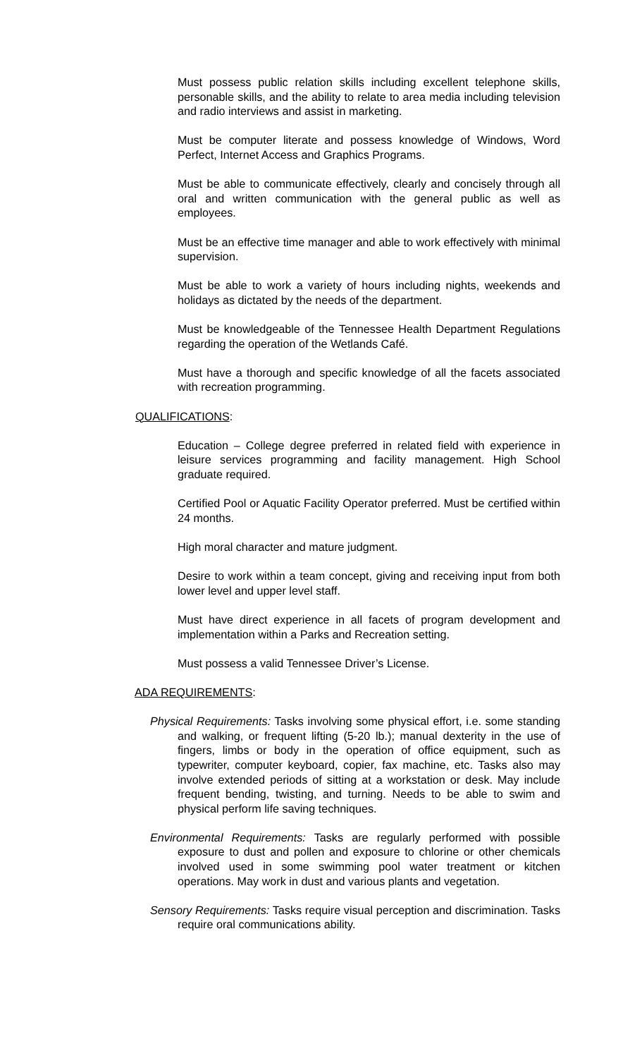Must possess public relation skills including excellent telephone skills, personable skills, and the ability to relate to area media including television and radio interviews and assist in marketing.
Must be computer literate and possess knowledge of Windows, Word Perfect, Internet Access and Graphics Programs.
Must be able to communicate effectively, clearly and concisely through all oral and written communication with the general public as well as employees.
Must be an effective time manager and able to work effectively with minimal supervision.
Must be able to work a variety of hours including nights, weekends and holidays as dictated by the needs of the department.
Must be knowledgeable of the Tennessee Health Department Regulations regarding the operation of the Wetlands Café.
Must have a thorough and specific knowledge of all the facets associated with recreation programming.
QUALIFICATIONS:
Education – College degree preferred in related field with experience in leisure services programming and facility management. High School graduate required.
Certified Pool or Aquatic Facility Operator preferred. Must be certified within 24 months.
High moral character and mature judgment.
Desire to work within a team concept, giving and receiving input from both lower level and upper level staff.
Must have direct experience in all facets of program development and implementation within a Parks and Recreation setting.
Must possess a valid Tennessee Driver’s License.
ADA REQUIREMENTS:
Physical Requirements: Tasks involving some physical effort, i.e. some standing and walking, or frequent lifting (5-20 lb.); manual dexterity in the use of fingers, limbs or body in the operation of office equipment, such as typewriter, computer keyboard, copier, fax machine, etc. Tasks also may involve extended periods of sitting at a workstation or desk. May include frequent bending, twisting, and turning. Needs to be able to swim and physical perform life saving techniques.
Environmental Requirements: Tasks are regularly performed with possible exposure to dust and pollen and exposure to chlorine or other chemicals involved used in some swimming pool water treatment or kitchen operations. May work in dust and various plants and vegetation.
Sensory Requirements: Tasks require visual perception and discrimination. Tasks require oral communications ability.